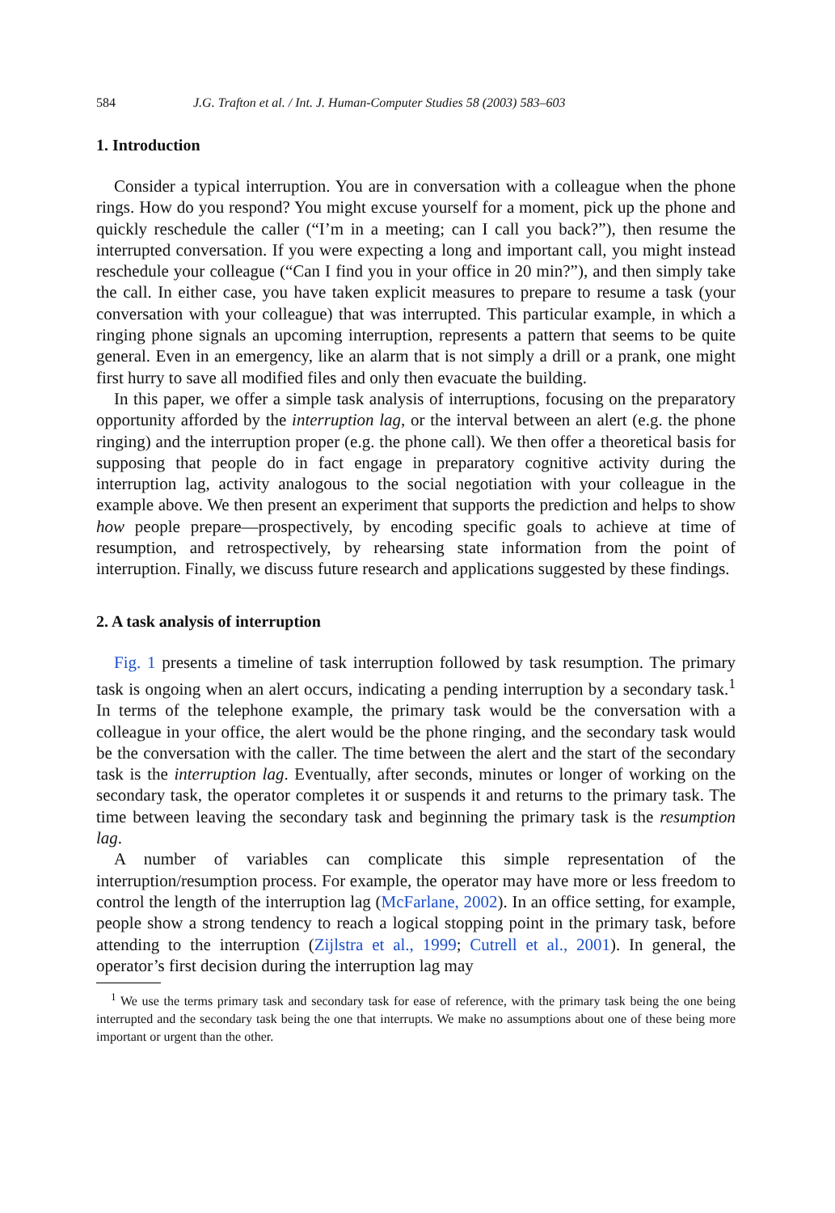584 J.G. Trafton et al. / Int. J. Human-Computer Studies 58 (2003) 583–603
1. Introduction
Consider a typical interruption. You are in conversation with a colleague when the phone rings. How do you respond? You might excuse yourself for a moment, pick up the phone and quickly reschedule the caller (“I’m in a meeting; can I call you back?”), then resume the interrupted conversation. If you were expecting a long and important call, you might instead reschedule your colleague (“Can I find you in your office in 20 min?”), and then simply take the call. In either case, you have taken explicit measures to prepare to resume a task (your conversation with your colleague) that was interrupted. This particular example, in which a ringing phone signals an upcoming interruption, represents a pattern that seems to be quite general. Even in an emergency, like an alarm that is not simply a drill or a prank, one might first hurry to save all modified files and only then evacuate the building.
In this paper, we offer a simple task analysis of interruptions, focusing on the preparatory opportunity afforded by the interruption lag, or the interval between an alert (e.g. the phone ringing) and the interruption proper (e.g. the phone call). We then offer a theoretical basis for supposing that people do in fact engage in preparatory cognitive activity during the interruption lag, activity analogous to the social negotiation with your colleague in the example above. We then present an experiment that supports the prediction and helps to show how people prepare—prospectively, by encoding specific goals to achieve at time of resumption, and retrospectively, by rehearsing state information from the point of interruption. Finally, we discuss future research and applications suggested by these findings.
2. A task analysis of interruption
Fig. 1 presents a timeline of task interruption followed by task resumption. The primary task is ongoing when an alert occurs, indicating a pending interruption by a secondary task.<sup>1</sup> In terms of the telephone example, the primary task would be the conversation with a colleague in your office, the alert would be the phone ringing, and the secondary task would be the conversation with the caller. The time between the alert and the start of the secondary task is the interruption lag. Eventually, after seconds, minutes or longer of working on the secondary task, the operator completes it or suspends it and returns to the primary task. The time between leaving the secondary task and beginning the primary task is the resumption lag.
A number of variables can complicate this simple representation of the interruption/resumption process. For example, the operator may have more or less freedom to control the length of the interruption lag (McFarlane, 2002). In an office setting, for example, people show a strong tendency to reach a logical stopping point in the primary task, before attending to the interruption (Zijlstra et al., 1999; Cutrell et al., 2001). In general, the operator’s first decision during the interruption lag may
<sup>1</sup> We use the terms primary task and secondary task for ease of reference, with the primary task being the one being interrupted and the secondary task being the one that interrupts. We make no assumptions about one of these being more important or urgent than the other.